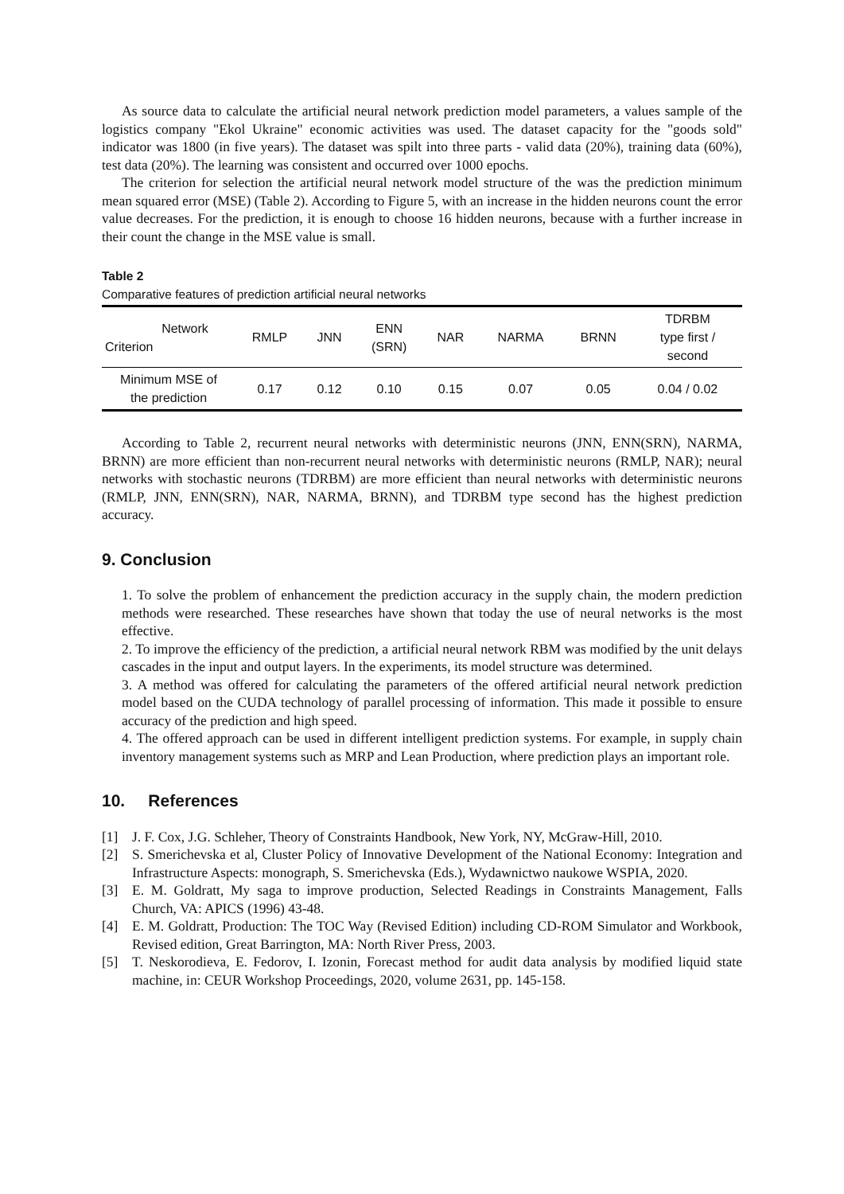As source data to calculate the artificial neural network prediction model parameters, a values sample of the logistics company "Ekol Ukraine" economic activities was used. The dataset capacity for the "goods sold" indicator was 1800 (in five years). The dataset was spilt into three parts - valid data (20%), training data (60%), test data (20%). The learning was consistent and occurred over 1000 epochs.
The criterion for selection the artificial neural network model structure of the was the prediction minimum mean squared error (MSE) (Table 2). According to Figure 5, with an increase in the hidden neurons count the error value decreases. For the prediction, it is enough to choose 16 hidden neurons, because with a further increase in their count the change in the MSE value is small.
Table 2
Comparative features of prediction artificial neural networks
| Network Criterion | RMLP | JNN | ENN (SRN) | NAR | NARMA | BRNN | TDRBM type first / second |
| --- | --- | --- | --- | --- | --- | --- | --- |
| Minimum MSE of the prediction | 0.17 | 0.12 | 0.10 | 0.15 | 0.07 | 0.05 | 0.04 / 0.02 |
According to Table 2, recurrent neural networks with deterministic neurons (JNN, ENN(SRN), NARMA, BRNN) are more efficient than non-recurrent neural networks with deterministic neurons (RMLP, NAR); neural networks with stochastic neurons (TDRBM) are more efficient than neural networks with deterministic neurons (RMLP, JNN, ENN(SRN), NAR, NARMA, BRNN), and TDRBM type second has the highest prediction accuracy.
9. Conclusion
1. To solve the problem of enhancement the prediction accuracy in the supply chain, the modern prediction methods were researched. These researches have shown that today the use of neural networks is the most effective.
2. To improve the efficiency of the prediction, a artificial neural network RBM was modified by the unit delays cascades in the input and output layers. In the experiments, its model structure was determined.
3. A method was offered for calculating the parameters of the offered artificial neural network prediction model based on the CUDA technology of parallel processing of information. This made it possible to ensure accuracy of the prediction and high speed.
4. The offered approach can be used in different intelligent prediction systems. For example, in supply chain inventory management systems such as MRP and Lean Production, where prediction plays an important role.
10. References
[1] J. F. Cox, J.G. Schleher, Theory of Constraints Handbook, New York, NY, McGraw-Hill, 2010.
[2] S. Smerichevska et al, Cluster Policy of Innovative Development of the National Economy: Integration and Infrastructure Aspects: monograph, S. Smerichevska (Eds.), Wydawnictwo naukowe WSPIA, 2020.
[3] E. M. Goldratt, My saga to improve production, Selected Readings in Constraints Management, Falls Church, VA: APICS (1996) 43-48.
[4] E. M. Goldratt, Production: The TOC Way (Revised Edition) including CD-ROM Simulator and Workbook, Revised edition, Great Barrington, MA: North River Press, 2003.
[5] T. Neskorodieva, E. Fedorov, I. Izonin, Forecast method for audit data analysis by modified liquid state machine, in: CEUR Workshop Proceedings, 2020, volume 2631, pp. 145-158.